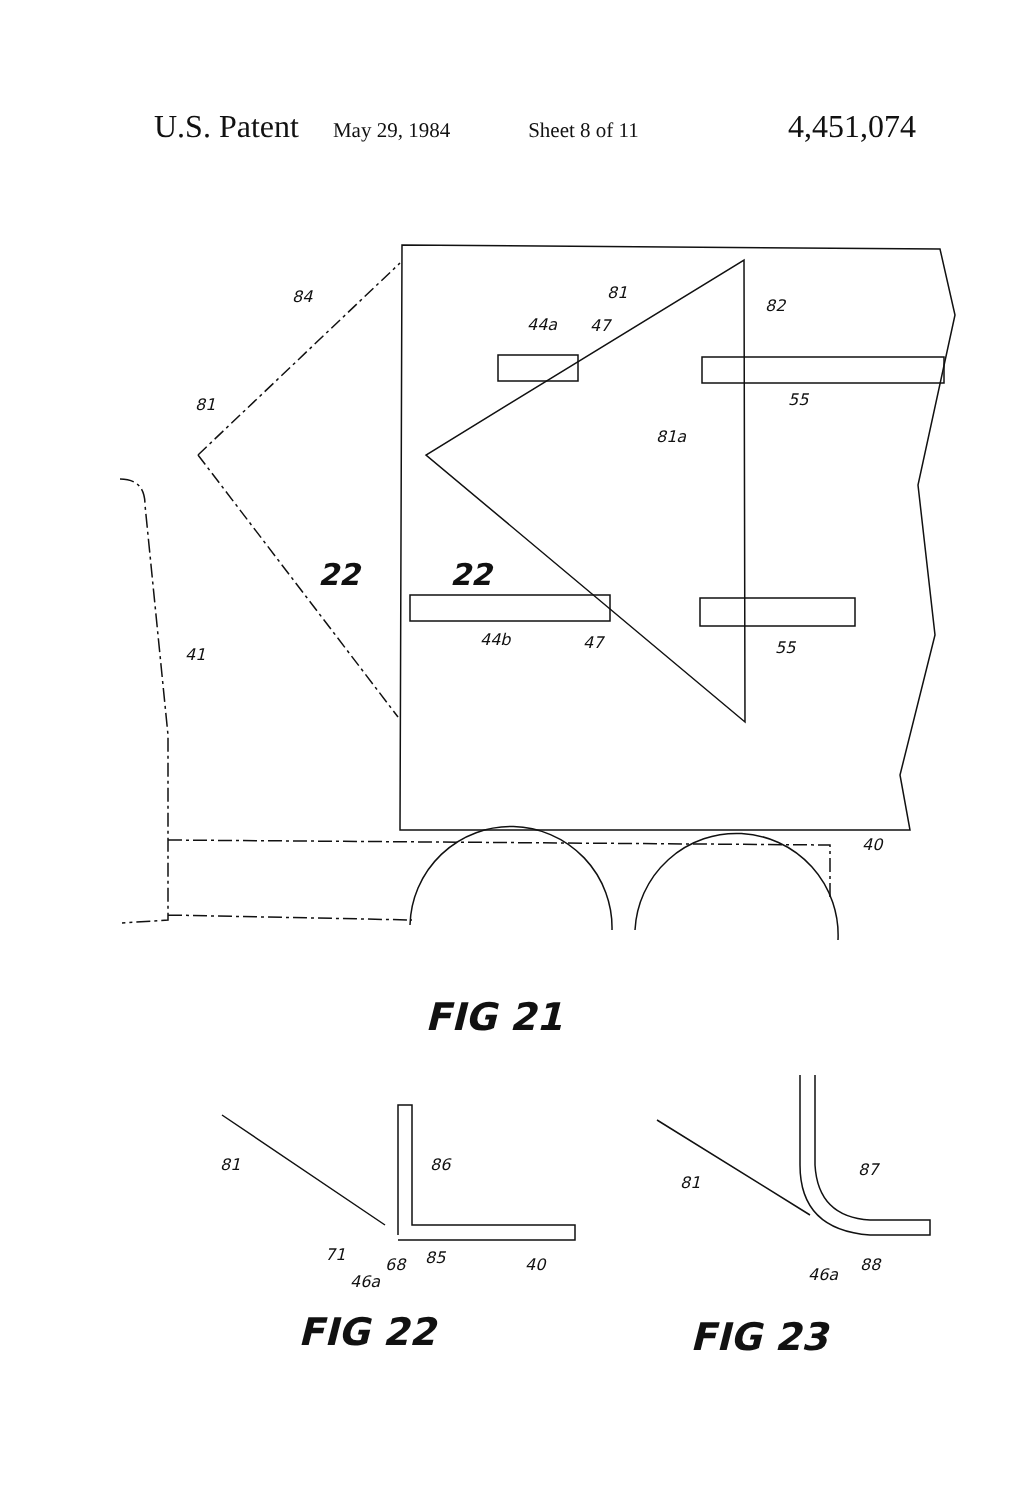U.S. Patent May 29, 1984 Sheet 8 of 11 4,451,074
84
81
81
82
44a
47
55
81a
22
22
44b
47
55
41
40
FIG 21
81
86
71
68
85
40
46a
81
87
46a
88
FIG 22
FIG 23